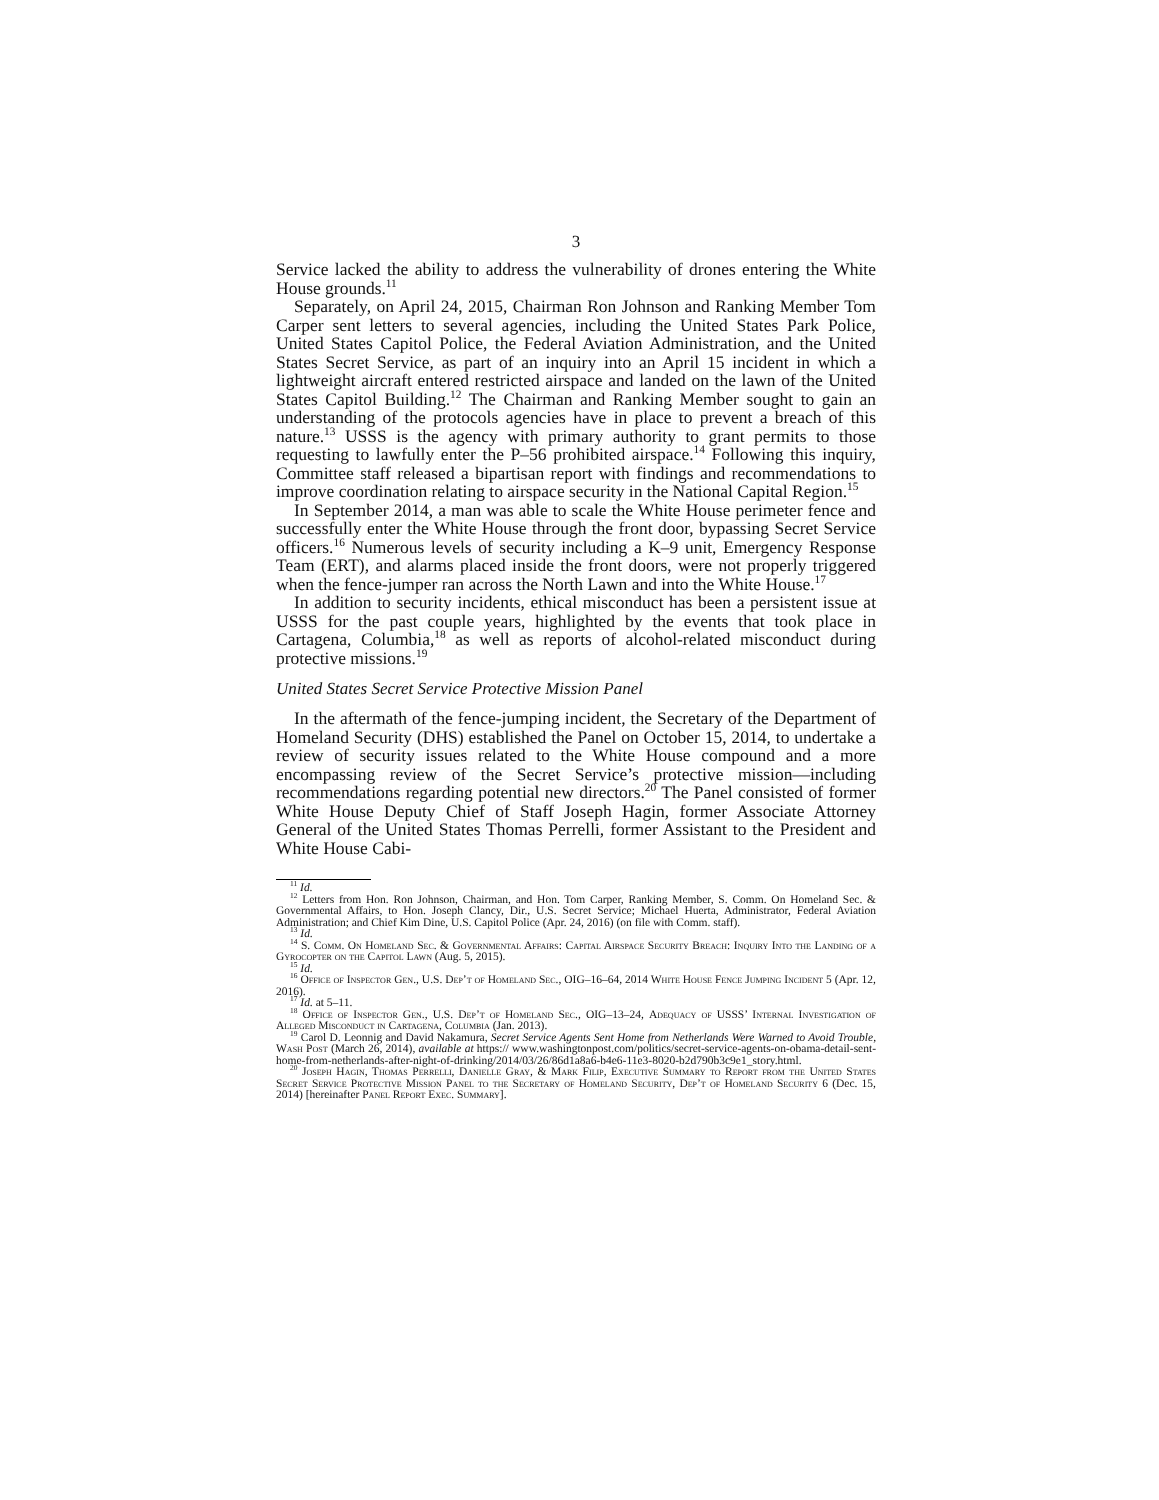3
Service lacked the ability to address the vulnerability of drones entering the White House grounds.<sup>11</sup>
Separately, on April 24, 2015, Chairman Ron Johnson and Ranking Member Tom Carper sent letters to several agencies, including the United States Park Police, United States Capitol Police, the Federal Aviation Administration, and the United States Secret Service, as part of an inquiry into an April 15 incident in which a lightweight aircraft entered restricted airspace and landed on the lawn of the United States Capitol Building.<sup>12</sup> The Chairman and Ranking Member sought to gain an understanding of the protocols agencies have in place to prevent a breach of this nature.<sup>13</sup> USSS is the agency with primary authority to grant permits to those requesting to lawfully enter the P–56 prohibited airspace.<sup>14</sup> Following this inquiry, Committee staff released a bipartisan report with findings and recommendations to improve coordination relating to airspace security in the National Capital Region.<sup>15</sup>
In September 2014, a man was able to scale the White House perimeter fence and successfully enter the White House through the front door, bypassing Secret Service officers.<sup>16</sup> Numerous levels of security including a K–9 unit, Emergency Response Team (ERT), and alarms placed inside the front doors, were not properly triggered when the fence-jumper ran across the North Lawn and into the White House.<sup>17</sup>
In addition to security incidents, ethical misconduct has been a persistent issue at USSS for the past couple years, highlighted by the events that took place in Cartagena, Columbia,<sup>18</sup> as well as reports of alcohol-related misconduct during protective missions.<sup>19</sup>
United States Secret Service Protective Mission Panel
In the aftermath of the fence-jumping incident, the Secretary of the Department of Homeland Security (DHS) established the Panel on October 15, 2014, to undertake a review of security issues related to the White House compound and a more encompassing review of the Secret Service’s protective mission—including recommendations regarding potential new directors.<sup>20</sup> The Panel consisted of former White House Deputy Chief of Staff Joseph Hagin, former Associate Attorney General of the United States Thomas Perrelli, former Assistant to the President and White House Cabi-
<sup>11</sup> Id.
<sup>12</sup> Letters from Hon. Ron Johnson, Chairman, and Hon. Tom Carper, Ranking Member, S. Comm. On Homeland Sec. & Governmental Affairs, to Hon. Joseph Clancy, Dir., U.S. Secret Service; Michael Huerta, Administrator, Federal Aviation Administration; and Chief Kim Dine, U.S. Capitol Police (Apr. 24, 2016) (on file with Comm. staff).
<sup>13</sup> Id.
<sup>14</sup> S. Comm. On Homeland Sec. & Governmental Affairs: Capital Airspace Security Breach: Inquiry Into the Landing of a Gyrocopter on the Capitol Lawn (Aug. 5, 2015).
<sup>15</sup> Id.
<sup>16</sup> Office of Inspector Gen., U.S. Dep’t of Homeland Sec., OIG–16–64, 2014 White House Fence Jumping Incident 5 (Apr. 12, 2016).
<sup>17</sup> Id. at 5–11.
<sup>18</sup> Office of Inspector Gen., U.S. Dep’t of Homeland Sec., OIG–13–24, Adequacy of USSS’ Internal Investigation of Alleged Misconduct in Cartagena, Columbia (Jan. 2013).
<sup>19</sup> Carol D. Leonnig and David Nakamura, Secret Service Agents Sent Home from Netherlands Were Warned to Avoid Trouble, Wash Post (March 26, 2014), available at https:// www.washingtonpost.com/politics/secret-service-agents-on-obama-detail-sent-home-from-netherlands-after-night-of-drinking/2014/03/26/86d1a8a6-b4e6-11e3-8020-b2d790b3c9e1_story.html.
<sup>20</sup> Joseph Hagin, Thomas Perrelli, Danielle Gray, & Mark Filip, Executive Summary to Report from the United States Secret Service Protective Mission Panel to the Secretary of Homeland Security, Dep’t of Homeland Security 6 (Dec. 15, 2014) [hereinafter Panel Report Exec. Summary].